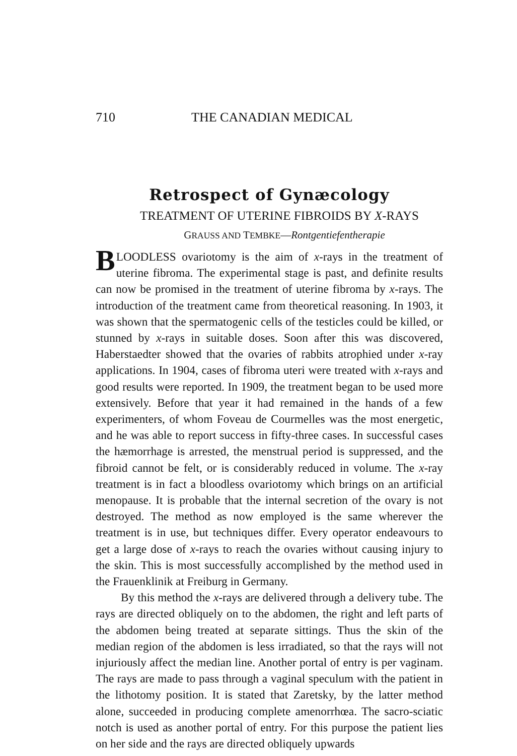710 THE CANADIAN MEDICAL
Retrospect of Gynæcology
TREATMENT OF UTERINE FIBROIDS BY X-RAYS
GRAUSS AND TEMBKE—Rontgentiefentherapie
BLOODLESS ovariotomy is the aim of x-rays in the treatment of uterine fibroma. The experimental stage is past, and definite results can now be promised in the treatment of uterine fibroma by x-rays. The introduction of the treatment came from theoretical reasoning. In 1903, it was shown that the spermatogenic cells of the testicles could be killed, or stunned by x-rays in suitable doses. Soon after this was discovered, Haberstaedter showed that the ovaries of rabbits atrophied under x-ray applications. In 1904, cases of fibroma uteri were treated with x-rays and good results were reported. In 1909, the treatment began to be used more extensively. Before that year it had remained in the hands of a few experimenters, of whom Foveau de Courmelles was the most energetic, and he was able to report success in fifty-three cases. In successful cases the hæmorrhage is arrested, the menstrual period is suppressed, and the fibroid cannot be felt, or is considerably reduced in volume. The x-ray treatment is in fact a bloodless ovariotomy which brings on an artificial menopause. It is probable that the internal secretion of the ovary is not destroyed. The method as now employed is the same wherever the treatment is in use, but techniques differ. Every operator endeavours to get a large dose of x-rays to reach the ovaries without causing injury to the skin. This is most successfully accomplished by the method used in the Frauenklinik at Freiburg in Germany.
By this method the x-rays are delivered through a delivery tube. The rays are directed obliquely on to the abdomen, the right and left parts of the abdomen being treated at separate sittings. Thus the skin of the median region of the abdomen is less irradiated, so that the rays will not injuriously affect the median line. Another portal of entry is per vaginam. The rays are made to pass through a vaginal speculum with the patient in the lithotomy position. It is stated that Zaretsky, by the latter method alone, succeeded in producing complete amenorrhœa. The sacro-sciatic notch is used as another portal of entry. For this purpose the patient lies on her side and the rays are directed obliquely upwards